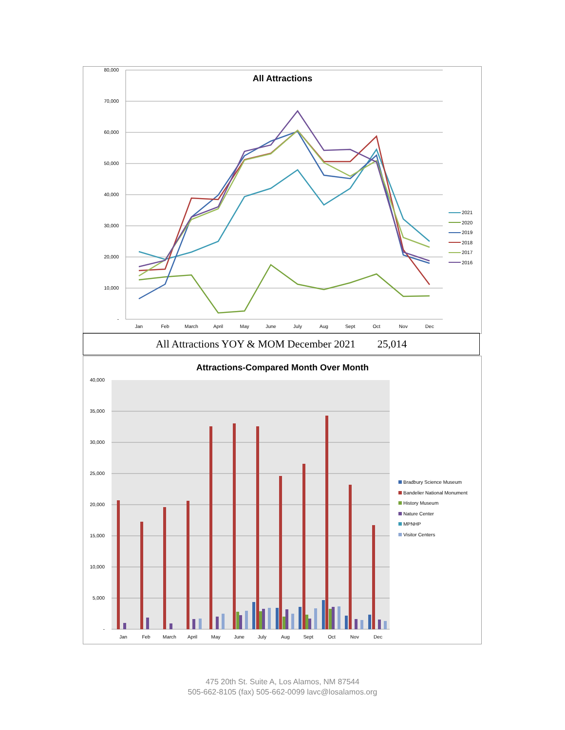All Attractions
80,000
70,000
60,000
50,000
40,000
30,000
20,000
10,000
-
Jan
Feb
March
April
May
June
July
Aug
Sept
Oct
Nov
Dec
2021
2020
2019
2018
2017
2016
All Attractions YOY & MOM December 2021 25,014
Attractions-Compared Month Over Month
40,000
35,000
30,000
25,000
20,000
15,000
10,000
5,000
-
Jan
Feb
March
April
May
June
July
Aug
Sept
Oct
Nov
Dec
Bradbury Science Museum
Bandelier National Monument
History Museum
Nature Center
MPNHP
Visitor Centers
475 20th St. Suite A, Los Alamos, NM 87544
505-662-8105 (fax) 505-662-0099 lavc@losalamos.org